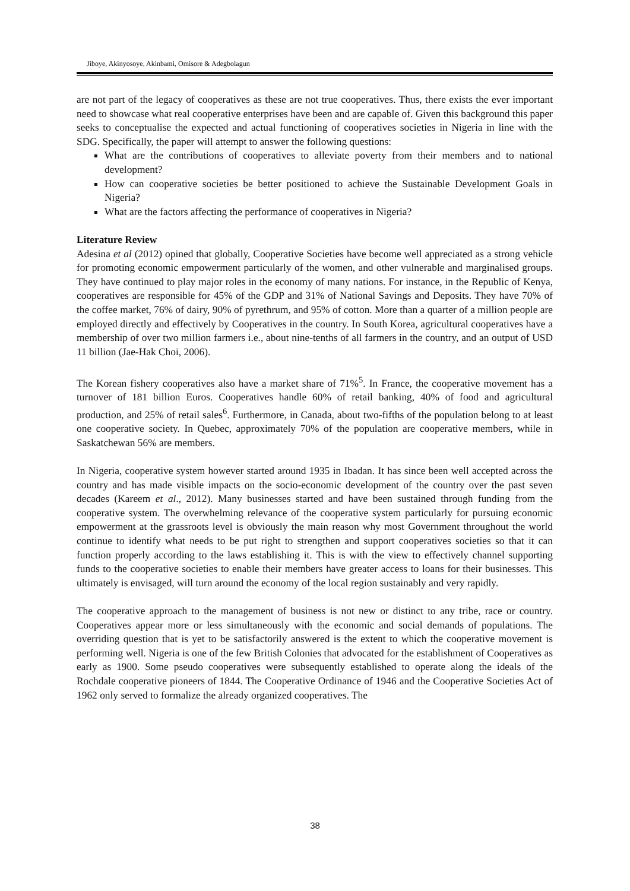Jiboye, Akinyosoye, Akinbami, Omisore & Adegbolagun
are not part of the legacy of cooperatives as these are not true cooperatives. Thus, there exists the ever important need to showcase what real cooperative enterprises have been and are capable of. Given this background this paper seeks to conceptualise the expected and actual functioning of cooperatives societies in Nigeria in line with the SDG. Specifically, the paper will attempt to answer the following questions:
What are the contributions of cooperatives to alleviate poverty from their members and to national development?
How can cooperative societies be better positioned to achieve the Sustainable Development Goals in Nigeria?
What are the factors affecting the performance of cooperatives in Nigeria?
Literature Review
Adesina et al (2012) opined that globally, Cooperative Societies have become well appreciated as a strong vehicle for promoting economic empowerment particularly of the women, and other vulnerable and marginalised groups. They have continued to play major roles in the economy of many nations. For instance, in the Republic of Kenya, cooperatives are responsible for 45% of the GDP and 31% of National Savings and Deposits. They have 70% of the coffee market, 76% of dairy, 90% of pyrethrum, and 95% of cotton. More than a quarter of a million people are employed directly and effectively by Cooperatives in the country. In South Korea, agricultural cooperatives have a membership of over two million farmers i.e., about nine-tenths of all farmers in the country, and an output of USD 11 billion (Jae-Hak Choi, 2006).
The Korean fishery cooperatives also have a market share of 71%<sup>5</sup>. In France, the cooperative movement has a turnover of 181 billion Euros. Cooperatives handle 60% of retail banking, 40% of food and agricultural production, and 25% of retail sales<sup>6</sup>. Furthermore, in Canada, about two-fifths of the population belong to at least one cooperative society. In Quebec, approximately 70% of the population are cooperative members, while in Saskatchewan 56% are members.
In Nigeria, cooperative system however started around 1935 in Ibadan. It has since been well accepted across the country and has made visible impacts on the socio-economic development of the country over the past seven decades (Kareem et al., 2012). Many businesses started and have been sustained through funding from the cooperative system. The overwhelming relevance of the cooperative system particularly for pursuing economic empowerment at the grassroots level is obviously the main reason why most Government throughout the world continue to identify what needs to be put right to strengthen and support cooperatives societies so that it can function properly according to the laws establishing it. This is with the view to effectively channel supporting funds to the cooperative societies to enable their members have greater access to loans for their businesses. This ultimately is envisaged, will turn around the economy of the local region sustainably and very rapidly.
The cooperative approach to the management of business is not new or distinct to any tribe, race or country. Cooperatives appear more or less simultaneously with the economic and social demands of populations. The overriding question that is yet to be satisfactorily answered is the extent to which the cooperative movement is performing well. Nigeria is one of the few British Colonies that advocated for the establishment of Cooperatives as early as 1900. Some pseudo cooperatives were subsequently established to operate along the ideals of the Rochdale cooperative pioneers of 1844. The Cooperative Ordinance of 1946 and the Cooperative Societies Act of 1962 only served to formalize the already organized cooperatives. The
38